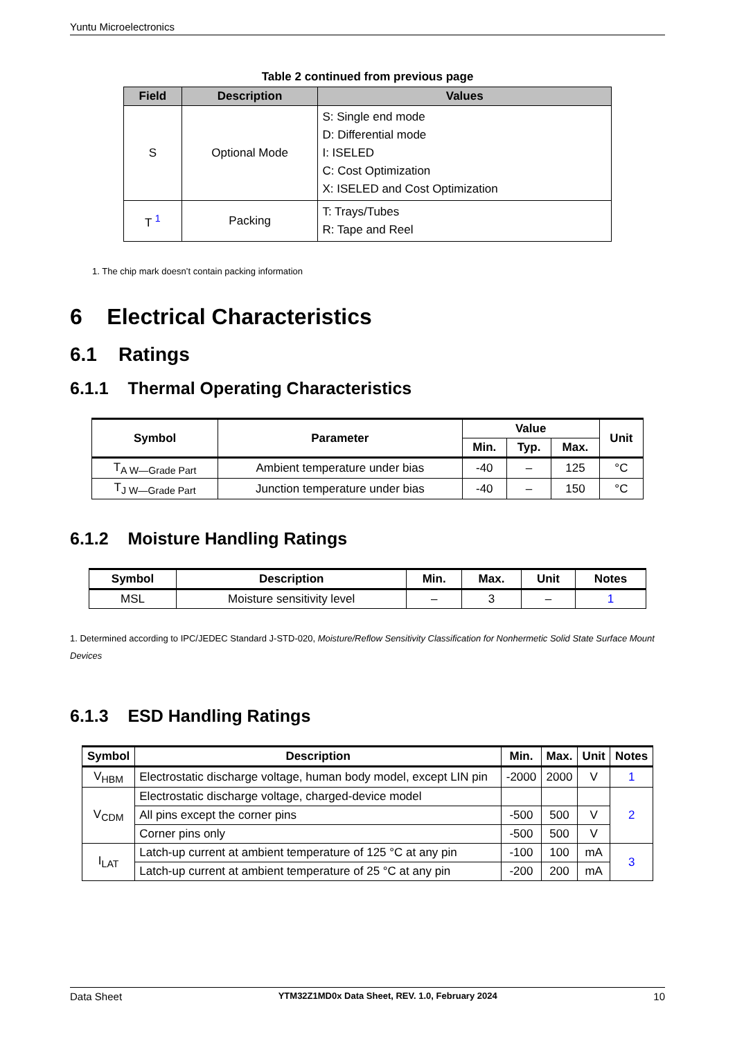Yuntu Microelectronics
Table 2 continued from previous page
| Field | Description | Values |
| --- | --- | --- |
| S | Optional Mode | S: Single end mode D: Differential mode I: ISELED C: Cost Optimization X: ISELED and Cost Optimization |
| T <sup>1</sup> | Packing | T: Trays/Tubes R: Tape and Reel |
1. The chip mark doesn’t contain packing information
6 Electrical Characteristics
6.1 Ratings
6.1.1 Thermal Operating Characteristics
| Symbol | Parameter | Value | | | Unit |
| --- | --- | --- | --- | --- | --- |
| | | Min. | Typ. | Max. | |
| T<sub>A W—Grade Part</sub> | Ambient temperature under bias | -40 | – | 125 | °C |
| T<sub>J W—Grade Part</sub> | Junction temperature under bias | -40 | – | 150 | °C |
6.1.2 Moisture Handling Ratings
| Symbol | Description | Min. | Max. | Unit | Notes |
| --- | --- | --- | --- | --- | --- |
| MSL | Moisture sensitivity level | – | 3 | – | 1 |
1. Determined according to IPC/JEDEC Standard J-STD-020, Moisture/Reflow Sensitivity Classification for Nonhermetic Solid State Surface Mount Devices
6.1.3 ESD Handling Ratings
| Symbol | Description | Min. | Max. | Unit | Notes |
| --- | --- | --- | --- | --- | --- |
| V<sub>HBM</sub> | Electrostatic discharge voltage, human body model, except LIN pin | -2000 | 2000 | V | 1 |
| V<sub>CDM</sub> | Electrostatic discharge voltage, charged-device model | | | | 2 |
| | All pins except the corner pins | -500 | 500 | V | |
| | Corner pins only | -500 | 500 | V | |
| I<sub>LAT</sub> | Latch-up current at ambient temperature of 125 °C at any pin | -100 | 100 | mA | 3 |
| | Latch-up current at ambient temperature of 25 °C at any pin | -200 | 200 | mA | |
Data Sheet YTM32Z1MD0x Data Sheet, REV. 1.0, February 2024 10